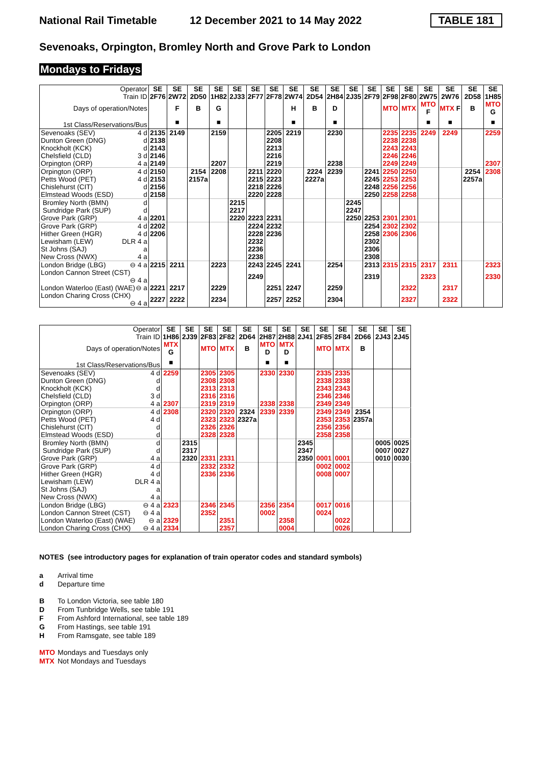National Rail Timetable 12 December 2021 to 14 May 2022 TABLE 181
Sevenoaks, Orpington, Bromley North and Grove Park to London
Mondays to Fridays
| Operator | SE | SE | SE | SE | SE | SE | SE | SE | SE | SE | SE | SE | SE | SE | SE | SE | SE | SE |
| Train ID | 2F76 | 2W72 | 2D50 | 1H82 | 2J33 | 2F77 | 2F78 | 2W74 | 2D54 | 2H84 | 2J35 | 2F79 | 2F98 | 2F80 | 2W75 | 2W76 | 2D58 | 1H85 |
| Days of operation/Notes | | F | B | G | | | | H | B | D | | | MTO | MTX | MTO F | MTX F | B | MTO G |
| 1st Class/Reservations/Bus | | ■ | | ■ | | | | ■ | | ■ | | | | | ■ | ■ | | ■ |
| Sevenoaks (SEV) 4 d | 2135 | 2149 | | 2159 | | | 2205 | 2219 | | 2230 | | | 2235 | 2235 | 2249 | 2249 | | 2259 |
| Dunton Green (DNG) d | 2138 | | | | | | 2208 | | | | | | 2238 | 2238 | | | | |
| Knockholt (KCK) d | 2143 | | | | | | 2213 | | | | | | 2243 | 2243 | | | | |
| Chelsfield (CLD) 3 d | 2146 | | | | | | 2216 | | | | | | 2246 | 2246 | | | | |
| Orpington (ORP) 4 a | 2149 | | | 2207 | | | 2219 | | | 2238 | | | 2249 | 2249 | | | | 2307 |
| Orpington (ORP) 4 d | 2150 | | 2154 | 2208 | | 2211 | 2220 | | 2224 | 2239 | | 2241 | 2250 | 2250 | | | 2254 | 2308 |
| Petts Wood (PET) 4 d | 2153 | | 2157a | | | 2215 | 2223 | | 2227a | | | 2245 | 2253 | 2253 | | | 2257a | |
| Chislehurst (CIT) d | 2156 | | | | | 2218 | 2226 | | | | | 2248 | 2256 | 2256 | | | | |
| Elmstead Woods (ESD) d | 2158 | | | | | 2220 | 2228 | | | | | 2250 | 2258 | 2258 | | | | |
| Bromley North (BMN) d | | | | | 2215 | | | | | | 2245 | | | | | | | |
| Sundridge Park (SUP) d | | | | | 2217 | | | | | | 2247 | | | | | | | |
| Grove Park (GRP) 4 a | 2201 | | | | 2220 | 2223 | 2231 | | | | 2250 | 2253 | 2301 | 2301 | | | | |
| Grove Park (GRP) 4 d | 2202 | | | | | 2224 | 2232 | | | | | 2254 | 2302 | 2302 | | | | |
| Hither Green (HGR) 4 d | 2206 | | | | | 2228 | 2236 | | | | | 2258 | 2306 | 2306 | | | | |
| Lewisham (LEW) DLR 4 a | | | | | | 2232 | | | | | | 2302 | | | | | | |
| St Johns (SAJ) a | | | | | | 2236 | | | | | | 2306 | | | | | | |
| New Cross (NWX) 4 a | | | | | | 2238 | | | | | | 2308 | | | | | | |
| London Bridge (LBG) ⊖ 4 a | 2215 | 2211 | | 2223 | | 2243 | 2245 | 2241 | | 2254 | | 2313 | 2315 | 2315 | 2317 | 2311 | | 2323 |
| London Cannon Street (CST) ⊖ 4 a | | | | | | 2249 | | | | | | 2319 | | | 2323 | | | 2330 |
| London Waterloo (East) (WAE) ⊖ a | 2221 | 2217 | | 2229 | | | 2251 | 2247 | | 2259 | | | | 2322 | | 2317 | | |
| London Charing Cross (CHX) ⊖ 4 a | 2227 | 2222 | | 2234 | | | 2257 | 2252 | | 2304 | | | | 2327 | | 2322 | | |
| Operator | SE | SE | SE | SE | SE | SE | SE | SE | SE | SE | SE | SE | SE |
| Train ID | 1H86 | 2J39 | 2F83 | 2F82 | 2D64 | 2H87 | 2H88 | 2J41 | 2F85 | 2F84 | 2D66 | 2J43 | 2J45 |
| Days of operation/Notes | MTX G | | MTO | MTX | B | MTO D | MTX D | | MTO | MTX | B | | |
| 1st Class/Reservations/Bus | ■ | | | | | ■ | ■ | | | | | | |
| Sevenoaks (SEV) 4 d | 2259 | | 2305 | 2305 | | 2330 | 2330 | | 2335 | 2335 | | | |
| Dunton Green (DNG) d | | | 2308 | 2308 | | | | | 2338 | 2338 | | | |
| Knockholt (KCK) d | | | 2313 | 2313 | | | | | 2343 | 2343 | | | |
| Chelsfield (CLD) 3 d | | | 2316 | 2316 | | | | | 2346 | 2346 | | | |
| Orpington (ORP) 4 a | 2307 | | 2319 | 2319 | | 2338 | 2338 | | 2349 | 2349 | | | |
| Orpington (ORP) 4 d | 2308 | | 2320 | 2320 | 2324 | 2339 | 2339 | | 2349 | 2349 | 2354 | | |
| Petts Wood (PET) 4 d | | | 2323 | 2323 | 2327a | | | | 2353 | 2353 | 2357a | | |
| Chislehurst (CIT) d | | | 2326 | 2326 | | | | | 2356 | 2356 | | | |
| Elmstead Woods (ESD) d | | | 2328 | 2328 | | | | | 2358 | 2358 | | | |
| Bromley North (BMN) d | | 2315 | | | | | | 2345 | | | | 0005 | 0025 |
| Sundridge Park (SUP) d | | 2317 | | | | | | 2347 | | | | 0007 | 0027 |
| Grove Park (GRP) 4 a | | 2320 | 2331 | 2331 | | | | 2350 | 0001 | 0001 | | 0010 | 0030 |
| Grove Park (GRP) 4 d | | | 2332 | 2332 | | | | | 0002 | 0002 | | | |
| Hither Green (HGR) 4 d | | | 2336 | 2336 | | | | | 0008 | 0007 | | | |
| Lewisham (LEW) DLR 4 a | | | | | | | | | | | | | |
| St Johns (SAJ) a | | | | | | | | | | | | | |
| New Cross (NWX) 4 a | | | | | | | | | | | | | |
| London Bridge (LBG) ⊖ 4 a | 2323 | | 2346 | 2345 | | 2356 | 2354 | | 0017 | 0016 | | | |
| London Cannon Street (CST) ⊖ 4 a | | | 2352 | | | 0002 | | | 0024 | | | | |
| London Waterloo (East) (WAE) ⊖ a | 2329 | | | 2351 | | | 2358 | | | 0022 | | | |
| London Charing Cross (CHX) ⊖ 4 a | 2334 | | | 2357 | | | 0004 | | | 0026 | | | |
NOTES (see introductory pages for explanation of train operator codes and standard symbols)
a Arrival time
d Departure time
B To London Victoria, see table 180
D From Tunbridge Wells, see table 191
F From Ashford International, see table 189
G From Hastings, see table 191
H From Ramsgate, see table 189
MTO Mondays and Tuesdays only
MTX Not Mondays and Tuesdays